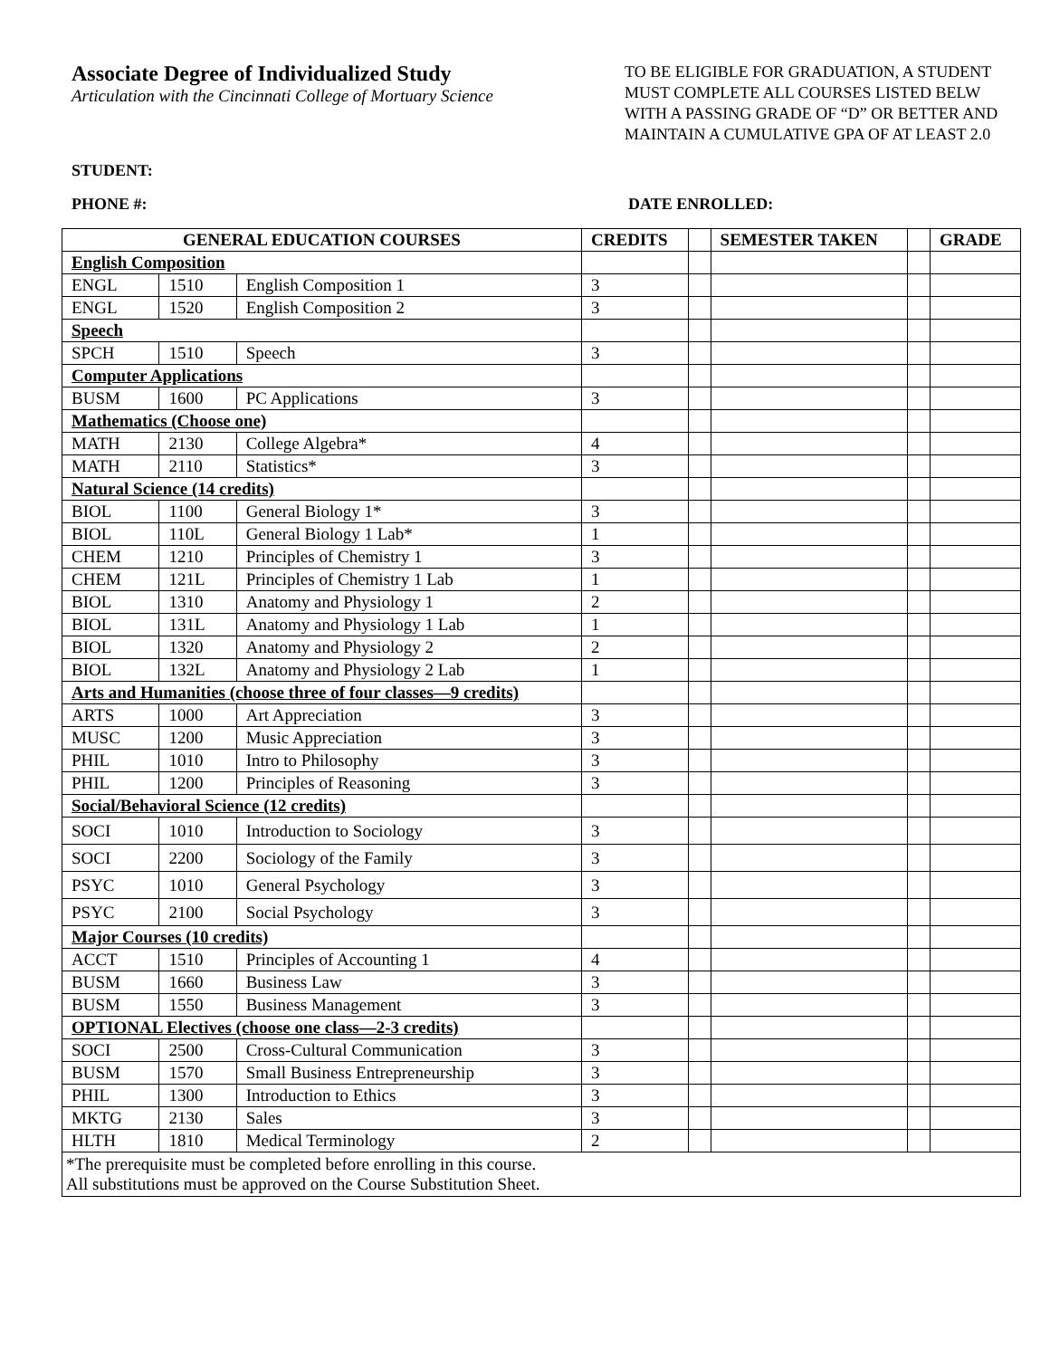Associate Degree of Individualized Study
Articulation with the Cincinnati College of Mortuary Science
TO BE ELIGIBLE FOR GRADUATION, A STUDENT MUST COMPLETE ALL COURSES LISTED BELW WITH A PASSING GRADE OF “D” OR BETTER AND MAINTAIN A CUMULATIVE GPA OF AT LEAST 2.0
STUDENT:
PHONE #: DATE ENROLLED:
| GENERAL EDUCATION COURSES | | | CREDITS | | SEMESTER TAKEN | | GRADE |
| --- | --- | --- | --- | --- | --- | --- | --- |
| English Composition | | | | | | | |
| ENGL | 1510 | English Composition 1 | 3 | | | | |
| ENGL | 1520 | English Composition 2 | 3 | | | | |
| Speech | | | | | | | |
| SPCH | 1510 | Speech | 3 | | | | |
| Computer Applications | | | | | | | |
| BUSM | 1600 | PC Applications | 3 | | | | |
| Mathematics (Choose one) | | | | | | | |
| MATH | 2130 | College Algebra* | 4 | | | | |
| MATH | 2110 | Statistics* | 3 | | | | |
| Natural Science (14 credits) | | | | | | | |
| BIOL | 1100 | General Biology 1* | 3 | | | | |
| BIOL | 110L | General Biology 1 Lab* | 1 | | | | |
| CHEM | 1210 | Principles of Chemistry 1 | 3 | | | | |
| CHEM | 121L | Principles of Chemistry 1 Lab | 1 | | | | |
| BIOL | 1310 | Anatomy and Physiology 1 | 2 | | | | |
| BIOL | 131L | Anatomy and Physiology 1 Lab | 1 | | | | |
| BIOL | 1320 | Anatomy and Physiology 2 | 2 | | | | |
| BIOL | 132L | Anatomy and Physiology 2 Lab | 1 | | | | |
| Arts and Humanities (choose three of four classes—9 credits) | | | | | | | |
| ARTS | 1000 | Art Appreciation | 3 | | | | |
| MUSC | 1200 | Music Appreciation | 3 | | | | |
| PHIL | 1010 | Intro to Philosophy | 3 | | | | |
| PHIL | 1200 | Principles of Reasoning | 3 | | | | |
| Social/Behavioral Science (12 credits) | | | | | | | |
| SOCI | 1010 | Introduction to Sociology | 3 | | | | |
| SOCI | 2200 | Sociology of the Family | 3 | | | | |
| PSYC | 1010 | General Psychology | 3 | | | | |
| PSYC | 2100 | Social Psychology | 3 | | | | |
| Major Courses (10 credits) | | | | | | | |
| ACCT | 1510 | Principles of Accounting 1 | 4 | | | | |
| BUSM | 1660 | Business Law | 3 | | | | |
| BUSM | 1550 | Business Management | 3 | | | | |
| OPTIONAL Electives (choose one class—2-3 credits) | | | | | | | |
| SOCI | 2500 | Cross-Cultural Communication | 3 | | | | |
| BUSM | 1570 | Small Business Entrepreneurship | 3 | | | | |
| PHIL | 1300 | Introduction to Ethics | 3 | | | | |
| MKTG | 2130 | Sales | 3 | | | | |
| HLTH | 1810 | Medical Terminology | 2 | | | | |
| *The prerequisite must be completed before enrolling in this course. All substitutions must be approved on the Course Substitution Sheet. | | | | | | | |